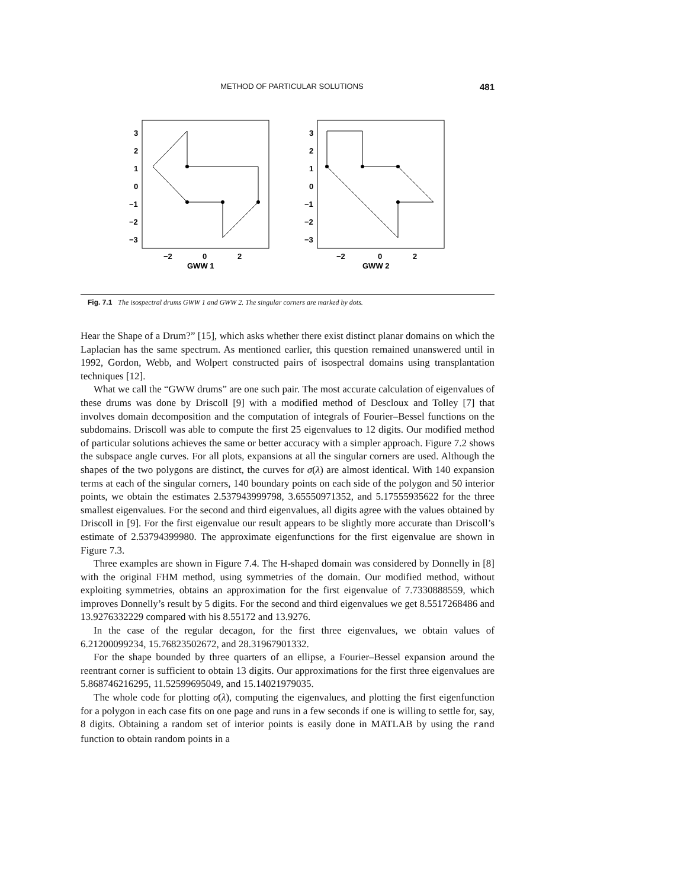METHOD OF PARTICULAR SOLUTIONS 481
3
2
1
0
−1
−2
−3
−2
0
2
GWW 1
3
2
1
0
−1
−2
−3
−2
0
2
GWW 2
Fig. 7.1 The isospectral drums GWW 1 and GWW 2. The singular corners are marked by dots.
Hear the Shape of a Drum?” [15], which asks whether there exist distinct planar domains on which the Laplacian has the same spectrum. As mentioned earlier, this question remained unanswered until in 1992, Gordon, Webb, and Wolpert constructed pairs of isospectral domains using transplantation techniques [12].
What we call the “GWW drums” are one such pair. The most accurate calculation of eigenvalues of these drums was done by Driscoll [9] with a modified method of Descloux and Tolley [7] that involves domain decomposition and the computation of integrals of Fourier–Bessel functions on the subdomains. Driscoll was able to compute the first 25 eigenvalues to 12 digits. Our modified method of particular solutions achieves the same or better accuracy with a simpler approach. Figure 7.2 shows the subspace angle curves. For all plots, expansions at all the singular corners are used. Although the shapes of the two polygons are distinct, the curves for σ(λ) are almost identical. With 140 expansion terms at each of the singular corners, 140 boundary points on each side of the polygon and 50 interior points, we obtain the estimates 2.537943999798, 3.65550971352, and 5.17555935622 for the three smallest eigenvalues. For the second and third eigenvalues, all digits agree with the values obtained by Driscoll in [9]. For the first eigenvalue our result appears to be slightly more accurate than Driscoll’s estimate of 2.53794399980. The approximate eigenfunctions for the first eigenvalue are shown in Figure 7.3.
Three examples are shown in Figure 7.4. The H-shaped domain was considered by Donnelly in [8] with the original FHM method, using symmetries of the domain. Our modified method, without exploiting symmetries, obtains an approximation for the first eigenvalue of 7.7330888559, which improves Donnelly’s result by 5 digits. For the second and third eigenvalues we get 8.5517268486 and 13.9276332229 compared with his 8.55172 and 13.9276.
In the case of the regular decagon, for the first three eigenvalues, we obtain values of 6.21200099234, 15.76823502672, and 28.31967901332.
For the shape bounded by three quarters of an ellipse, a Fourier–Bessel expansion around the reentrant corner is sufficient to obtain 13 digits. Our approximations for the first three eigenvalues are 5.868746216295, 11.52599695049, and 15.14021979035.
The whole code for plotting σ(λ), computing the eigenvalues, and plotting the first eigenfunction for a polygon in each case fits on one page and runs in a few seconds if one is willing to settle for, say, 8 digits. Obtaining a random set of interior points is easily done in MATLAB by using the rand function to obtain random points in a